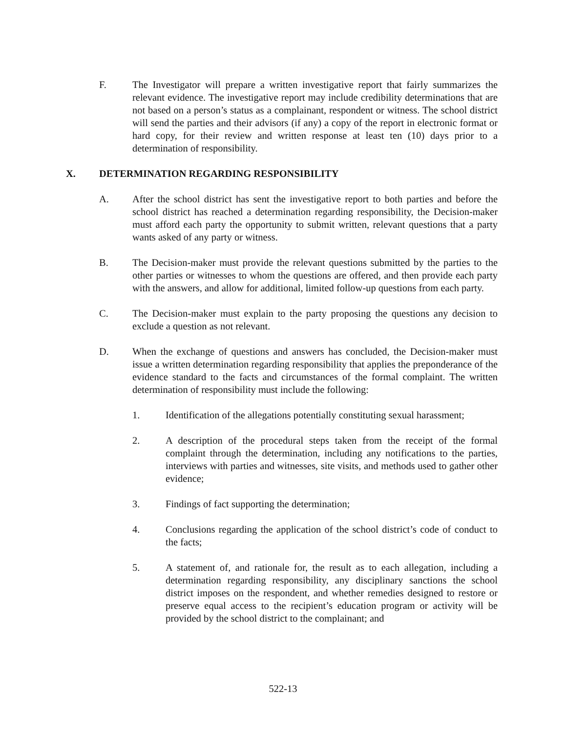F. The Investigator will prepare a written investigative report that fairly summarizes the relevant evidence. The investigative report may include credibility determinations that are not based on a person’s status as a complainant, respondent or witness. The school district will send the parties and their advisors (if any) a copy of the report in electronic format or hard copy, for their review and written response at least ten (10) days prior to a determination of responsibility.
X. DETERMINATION REGARDING RESPONSIBILITY
A. After the school district has sent the investigative report to both parties and before the school district has reached a determination regarding responsibility, the Decision-maker must afford each party the opportunity to submit written, relevant questions that a party wants asked of any party or witness.
B. The Decision-maker must provide the relevant questions submitted by the parties to the other parties or witnesses to whom the questions are offered, and then provide each party with the answers, and allow for additional, limited follow-up questions from each party.
C. The Decision-maker must explain to the party proposing the questions any decision to exclude a question as not relevant.
D. When the exchange of questions and answers has concluded, the Decision-maker must issue a written determination regarding responsibility that applies the preponderance of the evidence standard to the facts and circumstances of the formal complaint. The written determination of responsibility must include the following:
1. Identification of the allegations potentially constituting sexual harassment;
2. A description of the procedural steps taken from the receipt of the formal complaint through the determination, including any notifications to the parties, interviews with parties and witnesses, site visits, and methods used to gather other evidence;
3. Findings of fact supporting the determination;
4. Conclusions regarding the application of the school district’s code of conduct to the facts;
5. A statement of, and rationale for, the result as to each allegation, including a determination regarding responsibility, any disciplinary sanctions the school district imposes on the respondent, and whether remedies designed to restore or preserve equal access to the recipient’s education program or activity will be provided by the school district to the complainant; and
522-13